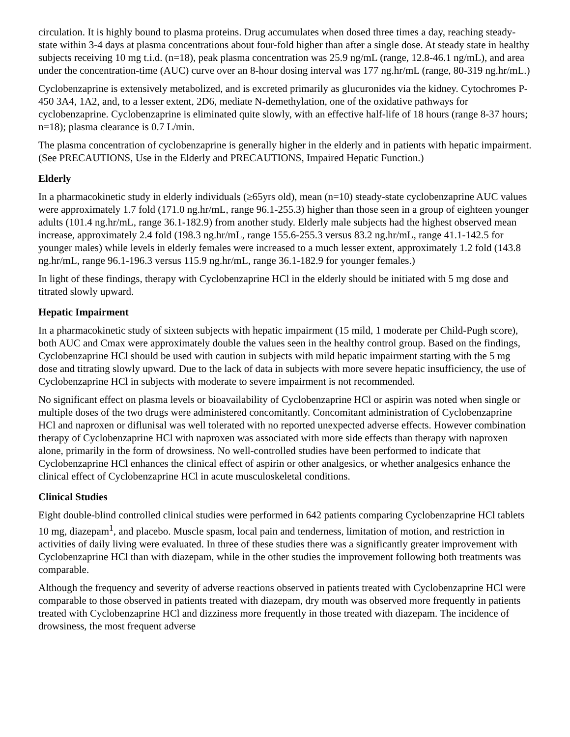circulation. It is highly bound to plasma proteins. Drug accumulates when dosed three times a day, reaching steady-state within 3-4 days at plasma concentrations about four-fold higher than after a single dose. At steady state in healthy subjects receiving 10 mg t.i.d. (n=18), peak plasma concentration was 25.9 ng/mL (range, 12.8-46.1 ng/mL), and area under the concentration-time (AUC) curve over an 8-hour dosing interval was 177 ng.hr/mL (range, 80-319 ng.hr/mL.)
Cyclobenzaprine is extensively metabolized, and is excreted primarily as glucuronides via the kidney. Cytochromes P-450 3A4, 1A2, and, to a lesser extent, 2D6, mediate N-demethylation, one of the oxidative pathways for cyclobenzaprine. Cyclobenzaprine is eliminated quite slowly, with an effective half-life of 18 hours (range 8-37 hours; n=18); plasma clearance is 0.7 L/min.
The plasma concentration of cyclobenzaprine is generally higher in the elderly and in patients with hepatic impairment. (See PRECAUTIONS, Use in the Elderly and PRECAUTIONS, Impaired Hepatic Function.)
Elderly
In a pharmacokinetic study in elderly individuals (≥65yrs old), mean (n=10) steady-state cyclobenzaprine AUC values were approximately 1.7 fold (171.0 ng.hr/mL, range 96.1-255.3) higher than those seen in a group of eighteen younger adults (101.4 ng.hr/mL, range 36.1-182.9) from another study. Elderly male subjects had the highest observed mean increase, approximately 2.4 fold (198.3 ng.hr/mL, range 155.6-255.3 versus 83.2 ng.hr/mL, range 41.1-142.5 for younger males) while levels in elderly females were increased to a much lesser extent, approximately 1.2 fold (143.8 ng.hr/mL, range 96.1-196.3 versus 115.9 ng.hr/mL, range 36.1-182.9 for younger females.)
In light of these findings, therapy with Cyclobenzaprine HCl in the elderly should be initiated with 5 mg dose and titrated slowly upward.
Hepatic Impairment
In a pharmacokinetic study of sixteen subjects with hepatic impairment (15 mild, 1 moderate per Child-Pugh score), both AUC and Cmax were approximately double the values seen in the healthy control group. Based on the findings, Cyclobenzaprine HCl should be used with caution in subjects with mild hepatic impairment starting with the 5 mg dose and titrating slowly upward. Due to the lack of data in subjects with more severe hepatic insufficiency, the use of Cyclobenzaprine HCl in subjects with moderate to severe impairment is not recommended.
No significant effect on plasma levels or bioavailability of Cyclobenzaprine HCl or aspirin was noted when single or multiple doses of the two drugs were administered concomitantly. Concomitant administration of Cyclobenzaprine HCl and naproxen or diflunisal was well tolerated with no reported unexpected adverse effects. However combination therapy of Cyclobenzaprine HCl with naproxen was associated with more side effects than therapy with naproxen alone, primarily in the form of drowsiness. No well-controlled studies have been performed to indicate that Cyclobenzaprine HCl enhances the clinical effect of aspirin or other analgesics, or whether analgesics enhance the clinical effect of Cyclobenzaprine HCl in acute musculoskeletal conditions.
Clinical Studies
Eight double-blind controlled clinical studies were performed in 642 patients comparing Cyclobenzaprine HCl tablets 10 mg, diazepam<sup>1</sup>, and placebo. Muscle spasm, local pain and tenderness, limitation of motion, and restriction in activities of daily living were evaluated. In three of these studies there was a significantly greater improvement with Cyclobenzaprine HCl than with diazepam, while in the other studies the improvement following both treatments was comparable.
Although the frequency and severity of adverse reactions observed in patients treated with Cyclobenzaprine HCl were comparable to those observed in patients treated with diazepam, dry mouth was observed more frequently in patients treated with Cyclobenzaprine HCl and dizziness more frequently in those treated with diazepam. The incidence of drowsiness, the most frequent adverse